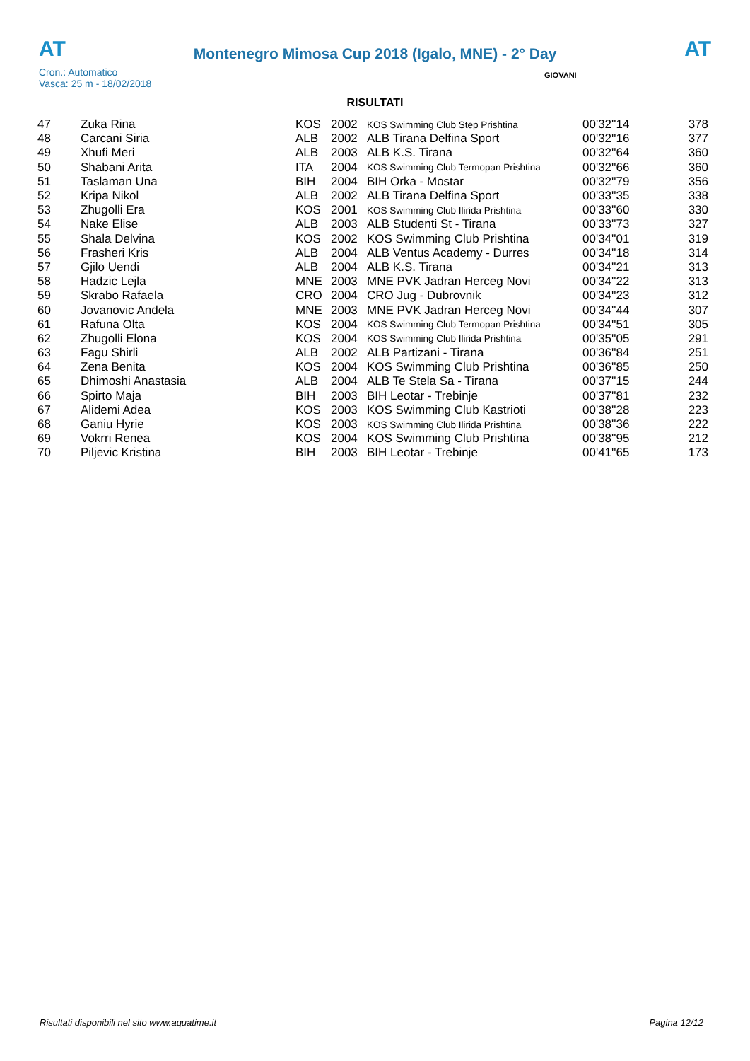AT
Montenegro Mimosa Cup 2018 (Igalo, MNE) - 2° Day
AT
GIOVANI
Cron.: Automatico
Vasca: 25 m - 18/02/2018
RISULTATI
| 47 | Zuka Rina | KOS | 2002 | KOS Swimming Club Step Prishtina | 00'32''14 | 378 |
| 48 | Carcani Siria | ALB | 2002 | ALB Tirana Delfina Sport | 00'32''16 | 377 |
| 49 | Xhufi Meri | ALB | 2003 | ALB K.S. Tirana | 00'32''64 | 360 |
| 50 | Shabani Arita | ITA | 2004 | KOS Swimming Club Termopan Prishtina | 00'32''66 | 360 |
| 51 | Taslaman Una | BIH | 2004 | BIH Orka - Mostar | 00'32''79 | 356 |
| 52 | Kripa Nikol | ALB | 2002 | ALB Tirana Delfina Sport | 00'33''35 | 338 |
| 53 | Zhugolli Era | KOS | 2001 | KOS Swimming Club Ilirida Prishtina | 00'33''60 | 330 |
| 54 | Nake Elise | ALB | 2003 | ALB Studenti St - Tirana | 00'33''73 | 327 |
| 55 | Shala Delvina | KOS | 2002 | KOS Swimming Club Prishtina | 00'34''01 | 319 |
| 56 | Frasheri Kris | ALB | 2004 | ALB Ventus Academy - Durres | 00'34''18 | 314 |
| 57 | Gjilo Uendi | ALB | 2004 | ALB K.S. Tirana | 00'34''21 | 313 |
| 58 | Hadzic Lejla | MNE | 2003 | MNE PVK Jadran Herceg Novi | 00'34''22 | 313 |
| 59 | Skrabo Rafaela | CRO | 2004 | CRO Jug - Dubrovnik | 00'34''23 | 312 |
| 60 | Jovanovic Andela | MNE | 2003 | MNE PVK Jadran Herceg Novi | 00'34''44 | 307 |
| 61 | Rafuna Olta | KOS | 2004 | KOS Swimming Club Termopan Prishtina | 00'34''51 | 305 |
| 62 | Zhugolli Elona | KOS | 2004 | KOS Swimming Club Ilirida Prishtina | 00'35''05 | 291 |
| 63 | Fagu Shirli | ALB | 2002 | ALB Partizani - Tirana | 00'36''84 | 251 |
| 64 | Zena Benita | KOS | 2004 | KOS Swimming Club Prishtina | 00'36''85 | 250 |
| 65 | Dhimoshi Anastasia | ALB | 2004 | ALB Te Stela Sa - Tirana | 00'37''15 | 244 |
| 66 | Spirto Maja | BIH | 2003 | BIH Leotar - Trebinje | 00'37''81 | 232 |
| 67 | Alidemi Adea | KOS | 2003 | KOS Swimming Club Kastrioti | 00'38''28 | 223 |
| 68 | Ganiu Hyrie | KOS | 2003 | KOS Swimming Club Ilirida Prishtina | 00'38''36 | 222 |
| 69 | Vokrri Renea | KOS | 2004 | KOS Swimming Club Prishtina | 00'38''95 | 212 |
| 70 | Piljevic Kristina | BIH | 2003 | BIH Leotar - Trebinje | 00'41''65 | 173 |
Risultati disponibili nel sito www.aquatime.it Pagina 12/12